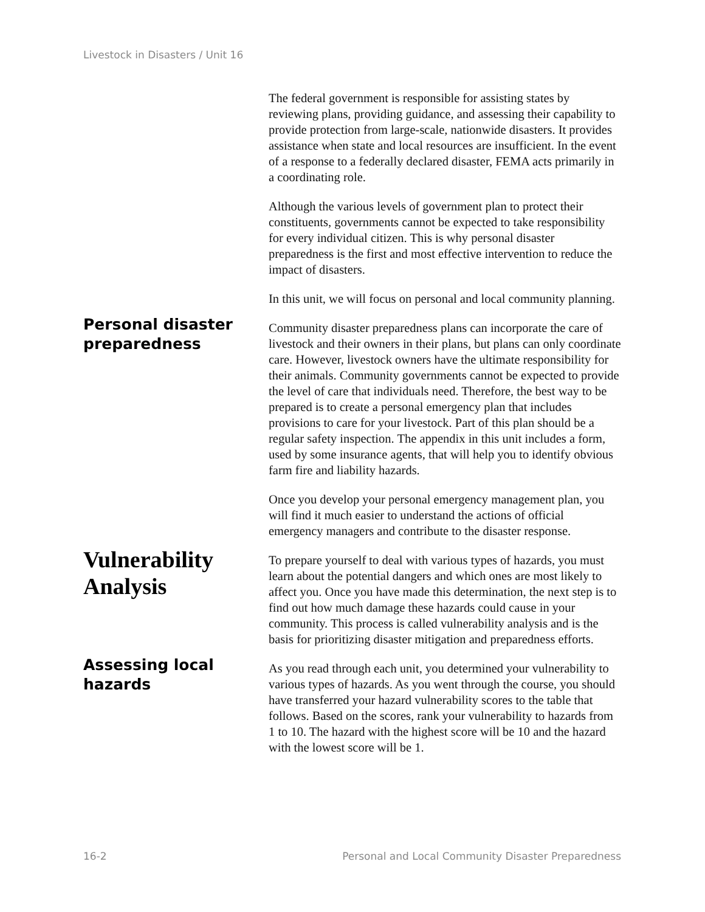Livestock in Disasters / Unit 16
The federal government is responsible for assisting states by reviewing plans, providing guidance, and assessing their capability to provide protection from large-scale, nationwide disasters. It provides assistance when state and local resources are insufficient. In the event of a response to a federally declared disaster, FEMA acts primarily in a coordinating role.
Although the various levels of government plan to protect their constituents, governments cannot be expected to take responsibility for every individual citizen. This is why personal disaster preparedness is the first and most effective intervention to reduce the impact of disasters.
In this unit, we will focus on personal and local community planning.
Personal disaster preparedness
Community disaster preparedness plans can incorporate the care of livestock and their owners in their plans, but plans can only coordinate care. However, livestock owners have the ultimate responsibility for their animals. Community governments cannot be expected to provide the level of care that individuals need. Therefore, the best way to be prepared is to create a personal emergency plan that includes provisions to care for your livestock. Part of this plan should be a regular safety inspection. The appendix in this unit includes a form, used by some insurance agents, that will help you to identify obvious farm fire and liability hazards.
Once you develop your personal emergency management plan, you will find it much easier to understand the actions of official emergency managers and contribute to the disaster response.
Vulnerability Analysis
To prepare yourself to deal with various types of hazards, you must learn about the potential dangers and which ones are most likely to affect you. Once you have made this determination, the next step is to find out how much damage these hazards could cause in your community. This process is called vulnerability analysis and is the basis for prioritizing disaster mitigation and preparedness efforts.
Assessing local hazards
As you read through each unit, you determined your vulnerability to various types of hazards. As you went through the course, you should have transferred your hazard vulnerability scores to the table that follows. Based on the scores, rank your vulnerability to hazards from 1 to 10. The hazard with the highest score will be 10 and the hazard with the lowest score will be 1.
16-2 Personal and Local Community Disaster Preparedness